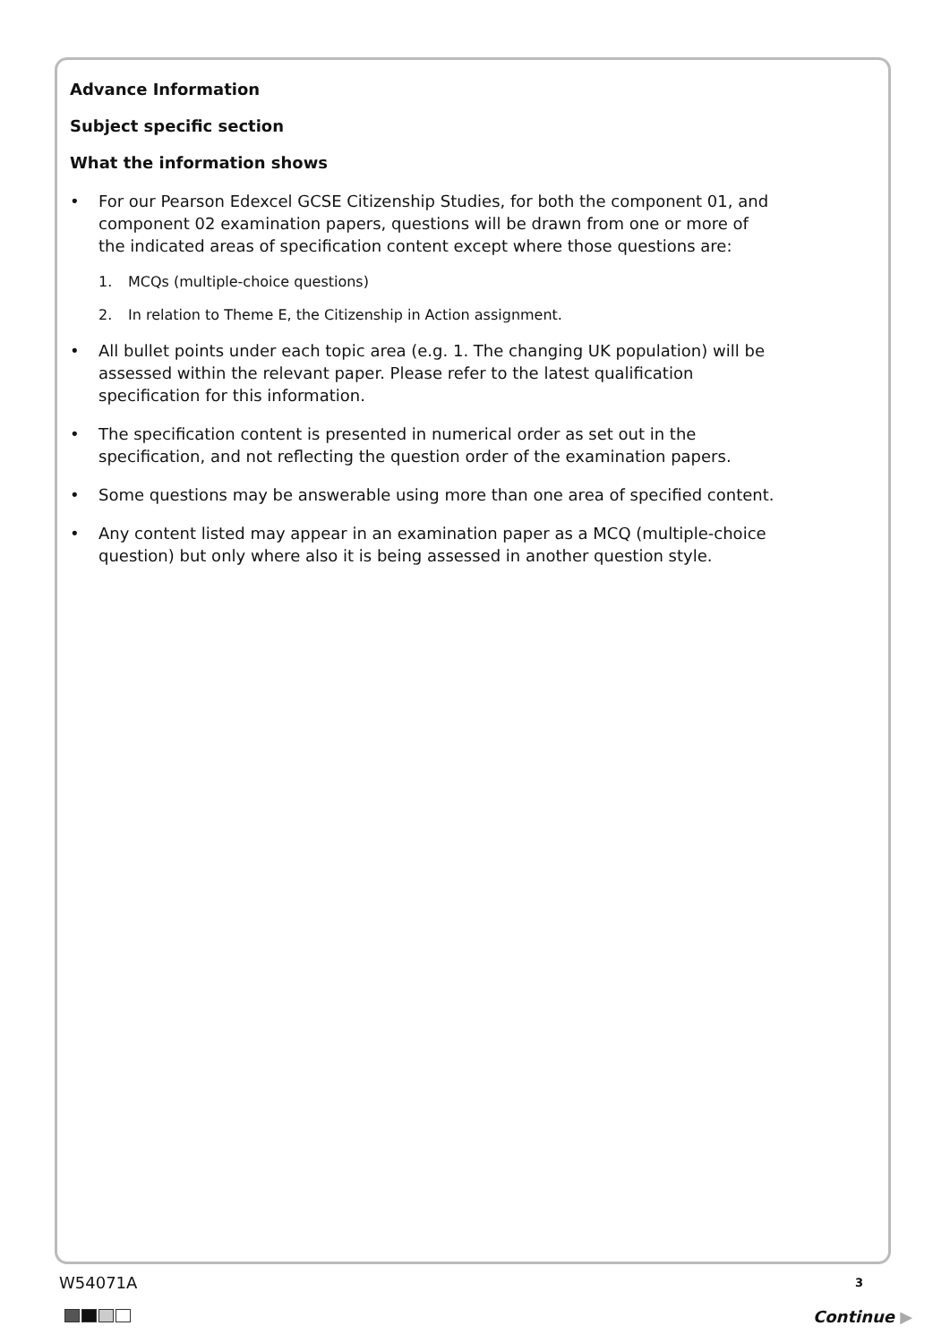Advance Information
Subject specific section
What the information shows
• For our Pearson Edexcel GCSE Citizenship Studies, for both the component 01, and component 02 examination papers, questions will be drawn from one or more of the indicated areas of specification content except where those questions are:
1. MCQs (multiple-choice questions)
2. In relation to Theme E, the Citizenship in Action assignment.
• All bullet points under each topic area (e.g. 1. The changing UK population) will be assessed within the relevant paper. Please refer to the latest qualification specification for this information.
• The specification content is presented in numerical order as set out in the specification, and not reflecting the question order of the examination papers.
• Some questions may be answerable using more than one area of specified content.
• Any content listed may appear in an examination paper as a MCQ (multiple-choice question) but only where also it is being assessed in another question style.
W54071A 3
Continue ▶